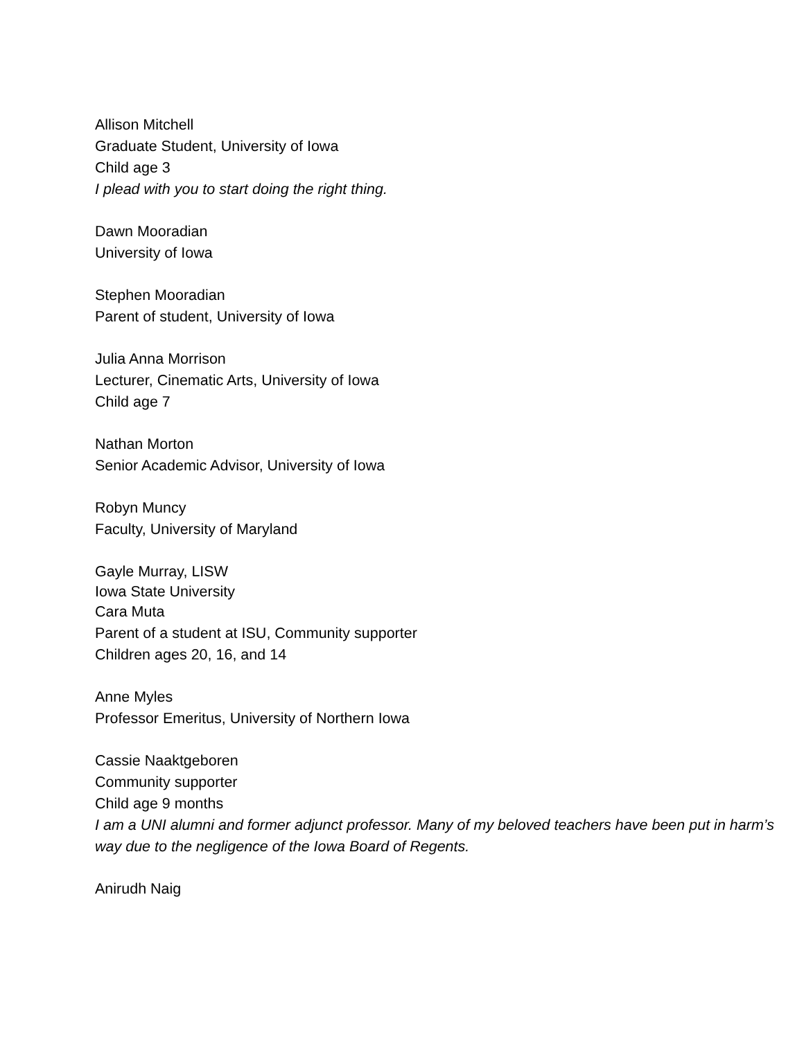Allison Mitchell
Graduate Student, University of Iowa
Child age 3
I plead with you to start doing the right thing.
Dawn Mooradian
University of Iowa
Stephen Mooradian
Parent of student, University of Iowa
Julia Anna Morrison
Lecturer, Cinematic Arts, University of Iowa
Child age 7
Nathan Morton
Senior Academic Advisor, University of Iowa
Robyn Muncy
Faculty, University of Maryland
Gayle Murray, LISW
Iowa State University
Cara Muta
Parent of a student at ISU, Community supporter
Children ages 20, 16, and 14
Anne Myles
Professor Emeritus, University of Northern Iowa
Cassie Naaktgeboren
Community supporter
Child age 9 months
I am a UNI alumni and former adjunct professor. Many of my beloved teachers have been put in harm’s way due to the negligence of the Iowa Board of Regents.
Anirudh Naig